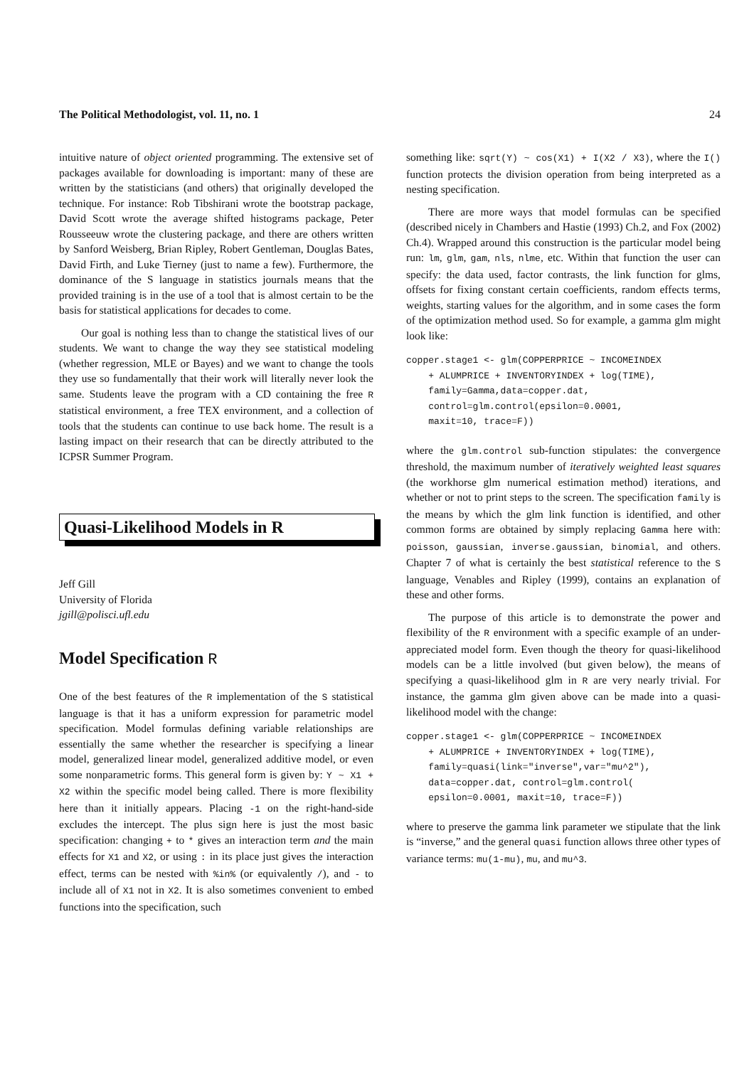The Political Methodologist, vol. 11, no. 1 24
intuitive nature of object oriented programming. The extensive set of packages available for downloading is important: many of these are written by the statisticians (and others) that originally developed the technique. For instance: Rob Tibshirani wrote the bootstrap package, David Scott wrote the average shifted histograms package, Peter Rousseeuw wrote the clustering package, and there are others written by Sanford Weisberg, Brian Ripley, Robert Gentleman, Douglas Bates, David Firth, and Luke Tierney (just to name a few). Furthermore, the dominance of the S language in statistics journals means that the provided training is in the use of a tool that is almost certain to be the basis for statistical applications for decades to come.
Our goal is nothing less than to change the statistical lives of our students. We want to change the way they see statistical modeling (whether regression, MLE or Bayes) and we want to change the tools they use so fundamentally that their work will literally never look the same. Students leave the program with a CD containing the free R statistical environment, a free TEX environment, and a collection of tools that the students can continue to use back home. The result is a lasting impact on their research that can be directly attributed to the ICPSR Summer Program.
Quasi-Likelihood Models in R
Jeff Gill
University of Florida
jgill@polisci.ufl.edu
Model Specification R
One of the best features of the R implementation of the S statistical language is that it has a uniform expression for parametric model specification. Model formulas defining variable relationships are essentially the same whether the researcher is specifying a linear model, generalized linear model, generalized additive model, or even some nonparametric forms. This general form is given by: Y ~ X1 + X2 within the specific model being called. There is more flexibility here than it initially appears. Placing -1 on the right-hand-side excludes the intercept. The plus sign here is just the most basic specification: changing + to * gives an interaction term and the main effects for X1 and X2, or using : in its place just gives the interaction effect, terms can be nested with %in% (or equivalently /), and - to include all of X1 not in X2. It is also sometimes convenient to embed functions into the specification, such
something like: sqrt(Y) ~ cos(X1) + I(X2 / X3), where the I() function protects the division operation from being interpreted as a nesting specification.
There are more ways that model formulas can be specified (described nicely in Chambers and Hastie (1993) Ch.2, and Fox (2002) Ch.4). Wrapped around this construction is the particular model being run: lm, glm, gam, nls, nlme, etc. Within that function the user can specify: the data used, factor contrasts, the link function for glms, offsets for fixing constant certain coefficients, random effects terms, weights, starting values for the algorithm, and in some cases the form of the optimization method used. So for example, a gamma glm might look like:
copper.stage1 <- glm(COPPERPRICE ~ INCOMEINDEX
    + ALUMPRICE + INVENTORYINDEX + log(TIME),
    family=Gamma,data=copper.dat,
    control=glm.control(epsilon=0.0001,
    maxit=10, trace=F))
where the glm.control sub-function stipulates: the convergence threshold, the maximum number of iteratively weighted least squares (the workhorse glm numerical estimation method) iterations, and whether or not to print steps to the screen. The specification family is the means by which the glm link function is identified, and other common forms are obtained by simply replacing Gamma here with: poisson, gaussian, inverse.gaussian, binomial, and others. Chapter 7 of what is certainly the best statistical reference to the S language, Venables and Ripley (1999), contains an explanation of these and other forms.
The purpose of this article is to demonstrate the power and flexibility of the R environment with a specific example of an under-appreciated model form. Even though the theory for quasi-likelihood models can be a little involved (but given below), the means of specifying a quasi-likelihood glm in R are very nearly trivial. For instance, the gamma glm given above can be made into a quasi-likelihood model with the change:
copper.stage1 <- glm(COPPERPRICE ~ INCOMEINDEX
    + ALUMPRICE + INVENTORYINDEX + log(TIME),
    family=quasi(link="inverse",var="mu^2"),
    data=copper.dat, control=glm.control(
    epsilon=0.0001, maxit=10, trace=F))
where to preserve the gamma link parameter we stipulate that the link is “inverse,” and the general quasi function allows three other types of variance terms: mu(1-mu), mu, and mu^3.